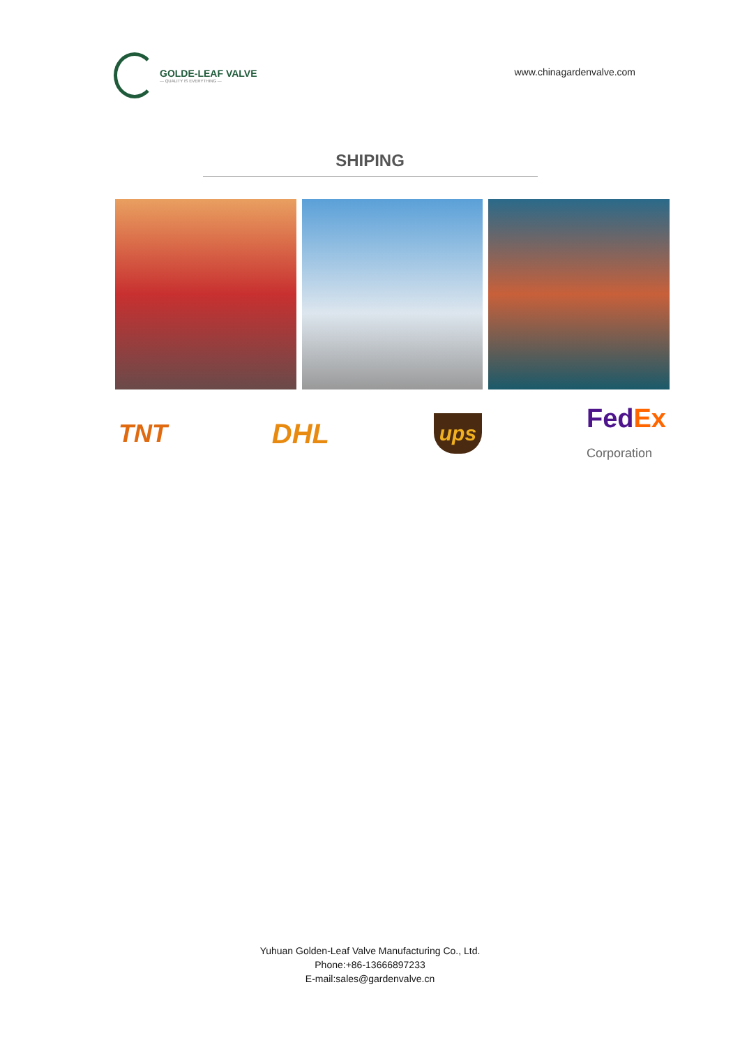GOLDE-LEAF VALVE
— QUALITY IS EVERYTHING —
www.chinagardenvalve.com
SHIPING
TNT DHL ups Fed Ex
Corporation
Yuhuan Golden-Leaf Valve Manufacturing Co., Ltd.
Phone:+86-13666897233
E-mail:sales@gardenvalve.cn